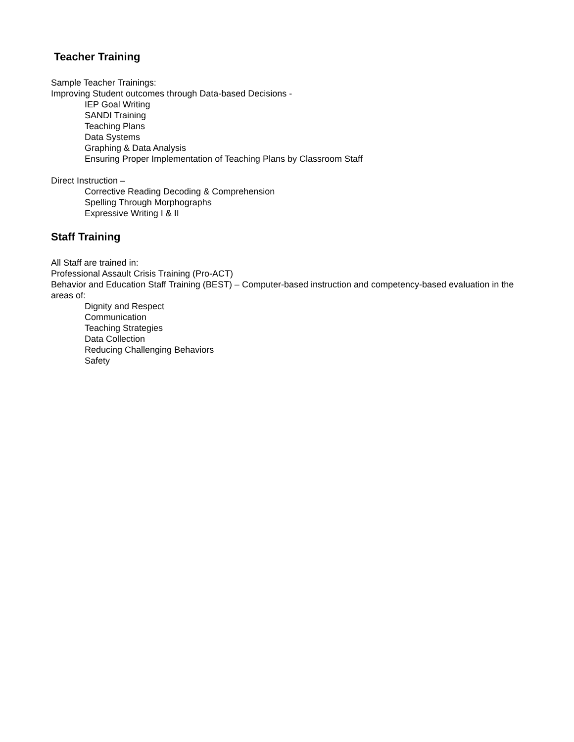Teacher Training
Sample Teacher Trainings:
Improving Student outcomes through Data-based Decisions -
IEP Goal Writing
SANDI Training
Teaching Plans
Data Systems
Graphing & Data Analysis
Ensuring Proper Implementation of Teaching Plans by Classroom Staff
Direct Instruction –
Corrective Reading Decoding & Comprehension
Spelling Through Morphographs
Expressive Writing I & II
Staff Training
All Staff are trained in:
Professional Assault Crisis Training (Pro-ACT)
Behavior and Education Staff Training (BEST) – Computer-based instruction and competency-based evaluation in the areas of:
Dignity and Respect
Communication
Teaching Strategies
Data Collection
Reducing Challenging Behaviors
Safety